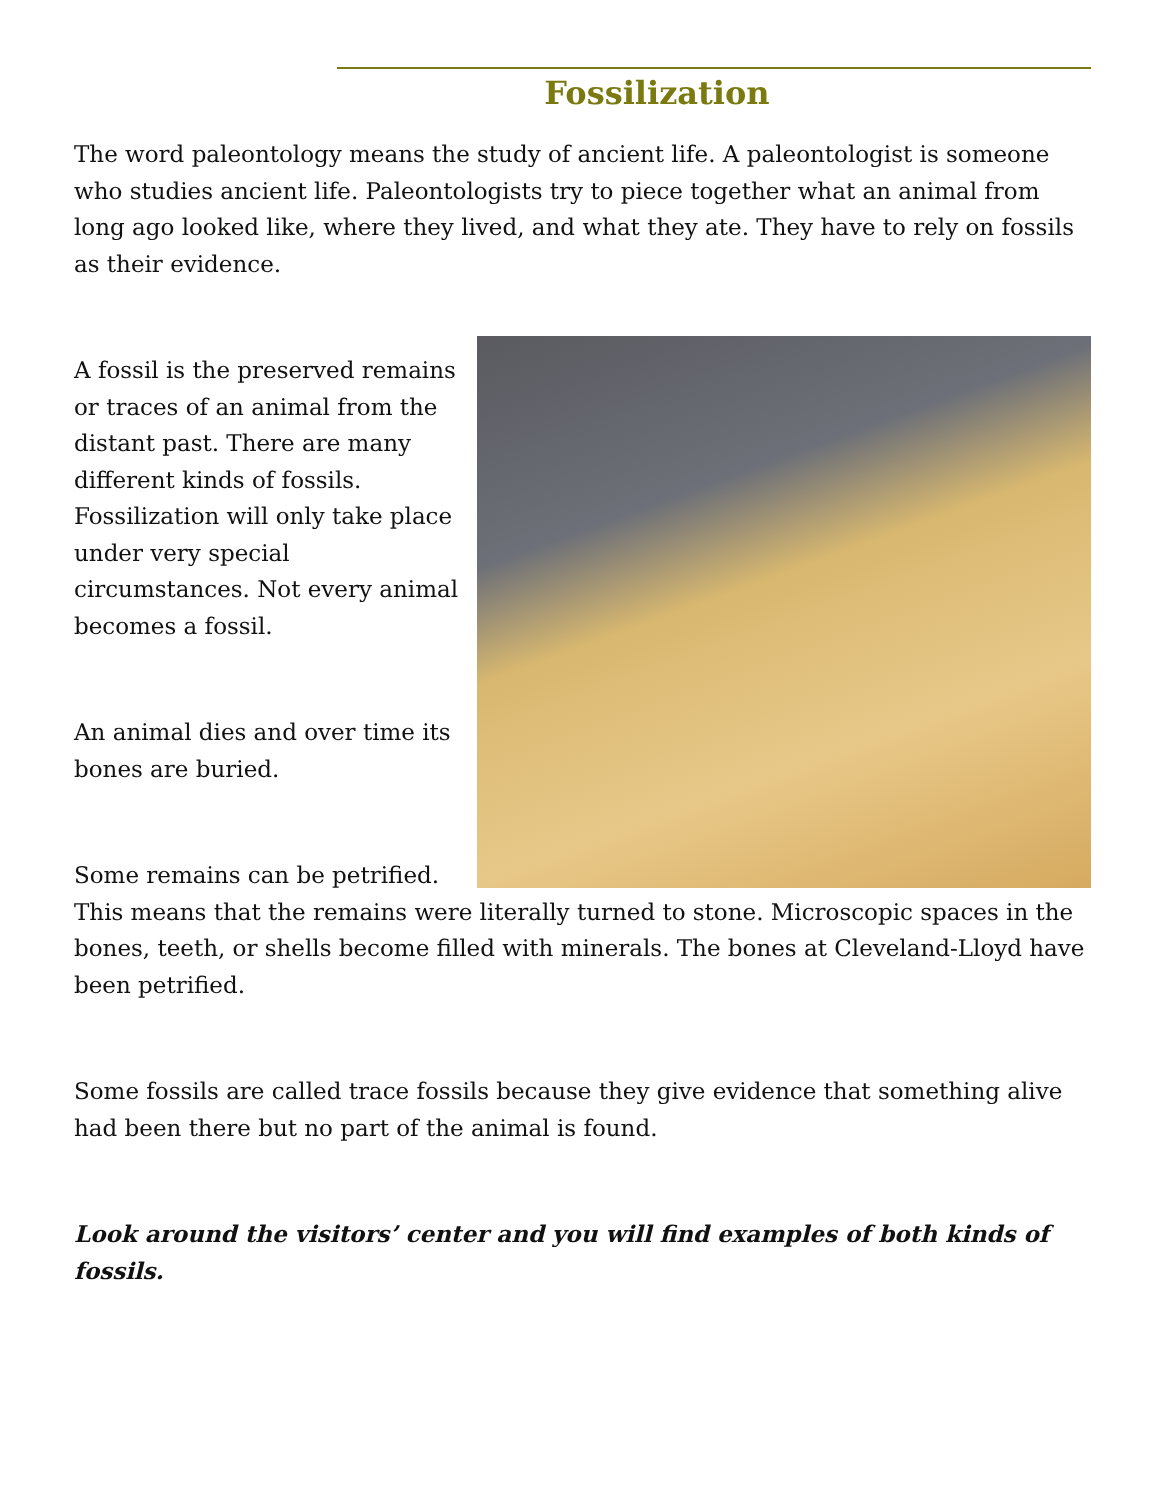Fossilization
The word paleontology means the study of ancient life. A paleontologist is someone who studies ancient life. Paleontologists try to piece together what an animal from long ago looked like, where they lived, and what they ate. They have to rely on fossils as their evidence.
A fossil is the preserved remains or traces of an animal from the distant past. There are many different kinds of fossils. Fossilization will only take place under very special circumstances. Not every animal becomes a fossil.
An animal dies and over time its bones are buried.
Some remains can be petrified. This means that the remains were literally turned to stone. Microscopic spaces in the bones, teeth, or shells become filled with minerals. The bones at Cleveland-Lloyd have been petrified.
Some fossils are called trace fossils because they give evidence that something alive had been there but no part of the animal is found.
Look around the visitors’ center and you will find examples of both kinds of fossils.